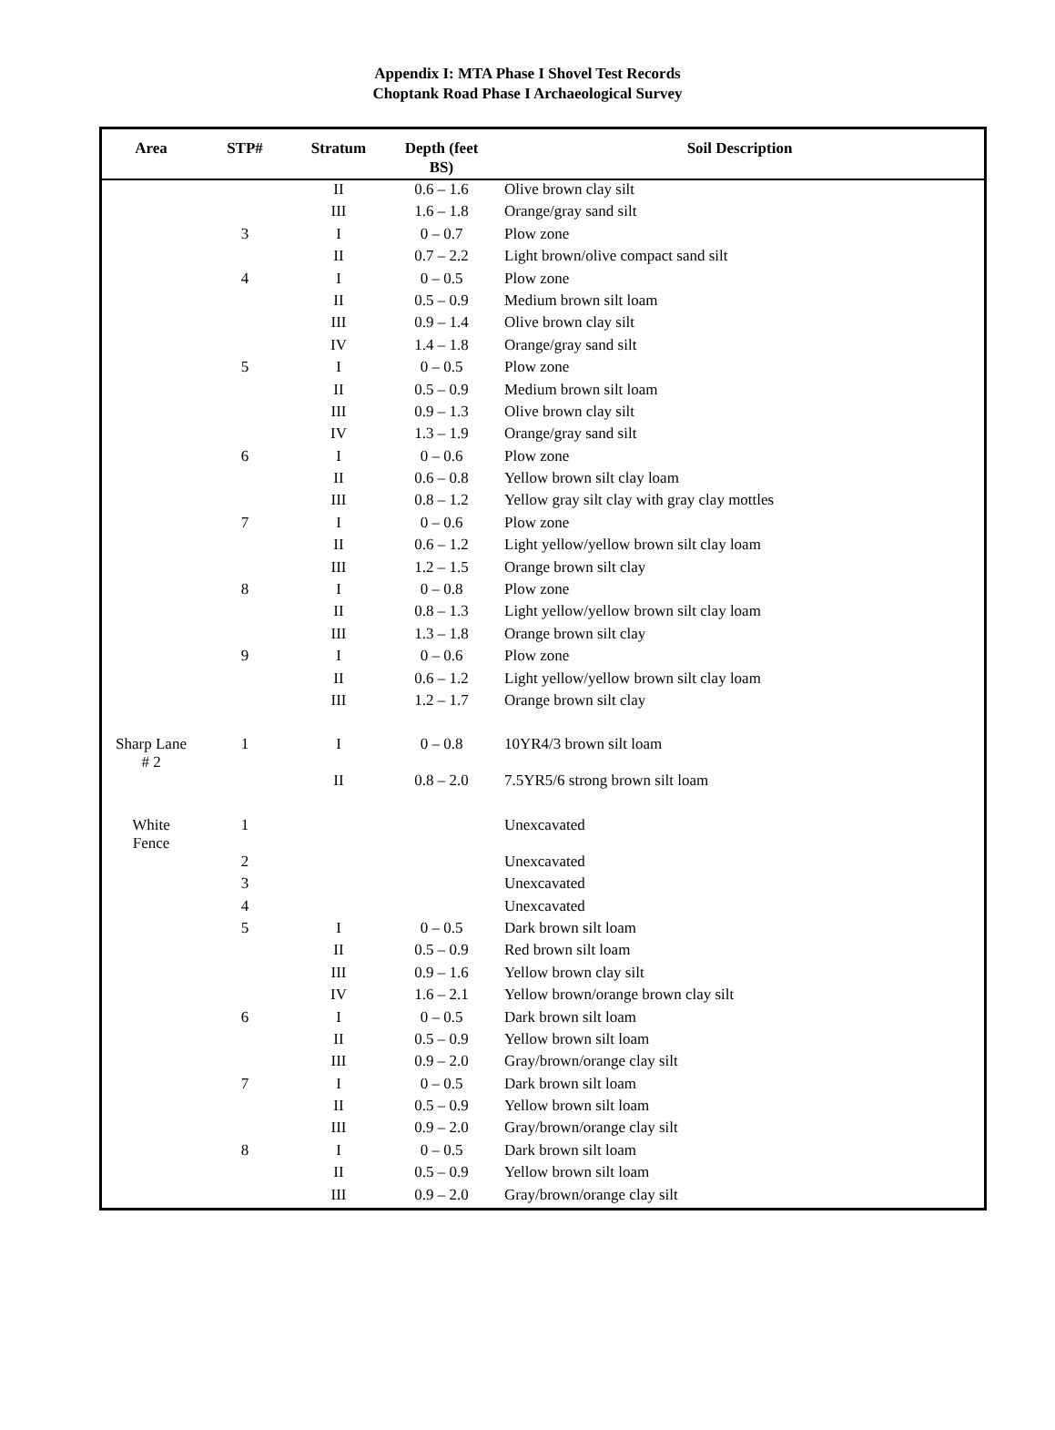Appendix I: MTA Phase I Shovel Test Records
Choptank Road Phase I Archaeological Survey
| Area | STP# | Stratum | Depth (feet BS) | Soil Description |
| --- | --- | --- | --- | --- |
| | | II | 0.6 – 1.6 | Olive brown clay silt |
| | | III | 1.6 – 1.8 | Orange/gray sand silt |
| | 3 | I | 0 – 0.7 | Plow zone |
| | | II | 0.7 – 2.2 | Light brown/olive compact sand silt |
| | 4 | I | 0 – 0.5 | Plow zone |
| | | II | 0.5 – 0.9 | Medium brown silt loam |
| | | III | 0.9 – 1.4 | Olive brown clay silt |
| | | IV | 1.4 – 1.8 | Orange/gray sand silt |
| | 5 | I | 0 – 0.5 | Plow zone |
| | | II | 0.5 – 0.9 | Medium brown silt loam |
| | | III | 0.9 – 1.3 | Olive brown clay silt |
| | | IV | 1.3 – 1.9 | Orange/gray sand silt |
| | 6 | I | 0 – 0.6 | Plow zone |
| | | II | 0.6 – 0.8 | Yellow brown silt clay loam |
| | | III | 0.8 – 1.2 | Yellow gray silt clay with gray clay mottles |
| | 7 | I | 0 – 0.6 | Plow zone |
| | | II | 0.6 – 1.2 | Light yellow/yellow brown silt clay loam |
| | | III | 1.2 – 1.5 | Orange brown silt clay |
| | 8 | I | 0 – 0.8 | Plow zone |
| | | II | 0.8 – 1.3 | Light yellow/yellow brown silt clay loam |
| | | III | 1.3 – 1.8 | Orange brown silt clay |
| | 9 | I | 0 – 0.6 | Plow zone |
| | | II | 0.6 – 1.2 | Light yellow/yellow brown silt clay loam |
| | | III | 1.2 – 1.7 | Orange brown silt clay |
| Sharp Lane # 2 | 1 | I | 0 – 0.8 | 10YR4/3 brown silt loam |
| | | II | 0.8 – 2.0 | 7.5YR5/6 strong brown silt loam |
| White Fence | 1 | | | Unexcavated |
| | 2 | | | Unexcavated |
| | 3 | | | Unexcavated |
| | 4 | | | Unexcavated |
| | 5 | I | 0 – 0.5 | Dark brown silt loam |
| | | II | 0.5 – 0.9 | Red brown silt loam |
| | | III | 0.9 – 1.6 | Yellow brown clay silt |
| | | IV | 1.6 – 2.1 | Yellow brown/orange brown clay silt |
| | 6 | I | 0 – 0.5 | Dark brown silt loam |
| | | II | 0.5 – 0.9 | Yellow brown silt loam |
| | | III | 0.9 – 2.0 | Gray/brown/orange clay silt |
| | 7 | I | 0 – 0.5 | Dark brown silt loam |
| | | II | 0.5 – 0.9 | Yellow brown silt loam |
| | | III | 0.9 – 2.0 | Gray/brown/orange clay silt |
| | 8 | I | 0 – 0.5 | Dark brown silt loam |
| | | II | 0.5 – 0.9 | Yellow brown silt loam |
| | | III | 0.9 – 2.0 | Gray/brown/orange clay silt |